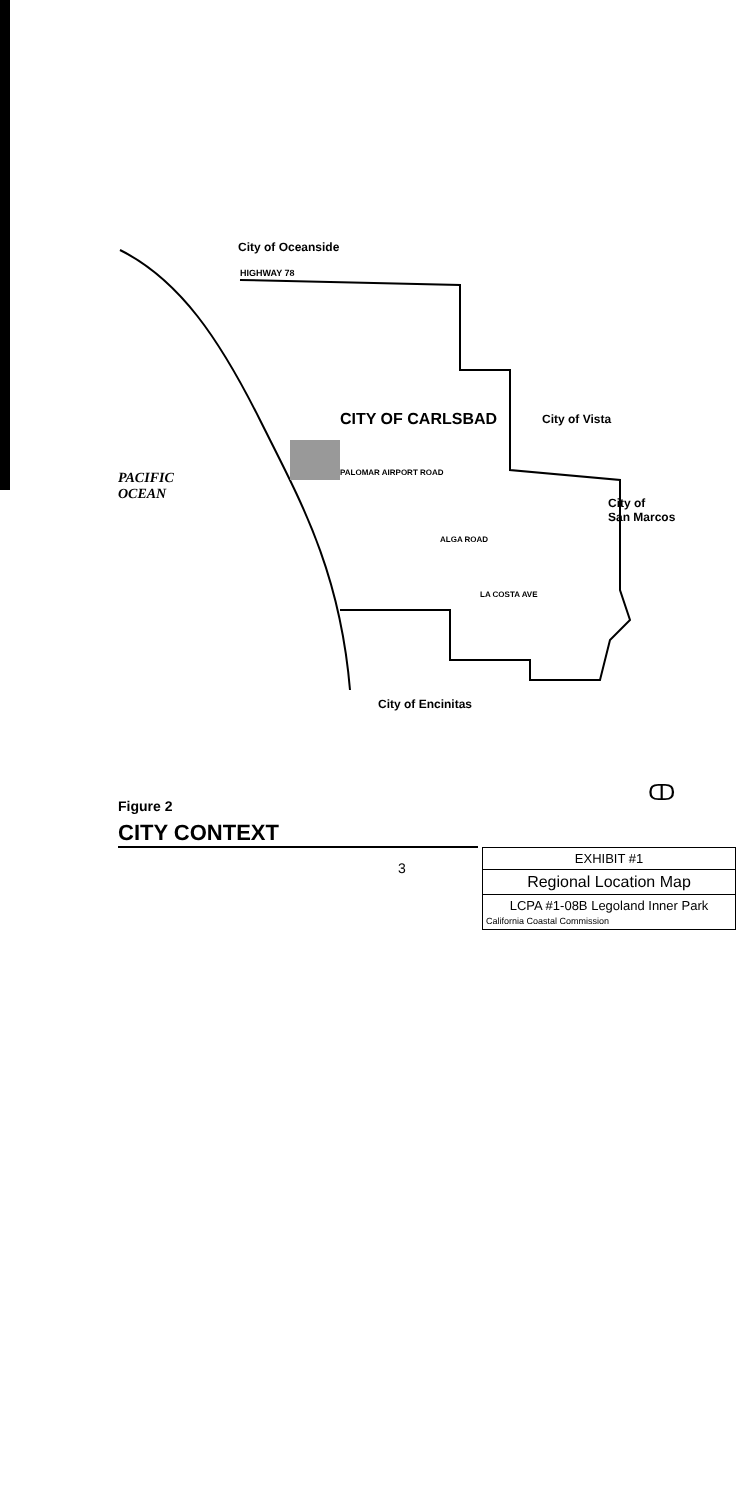City of Oceanside
HIGHWAY 78
CITY OF CARLSBAD City of Vista
PACIFIC
OCEAN
City of
San Marcos
PALOMAR AIRPORT ROAD
ALGA ROAD
LA COSTA AVE
City of Encinitas
ↀ
Figure 2
CITY CONTEXT
3
EXHIBIT #1
Regional Location Map
LCPA #1-08B Legoland Inner Park
California Coastal Commission